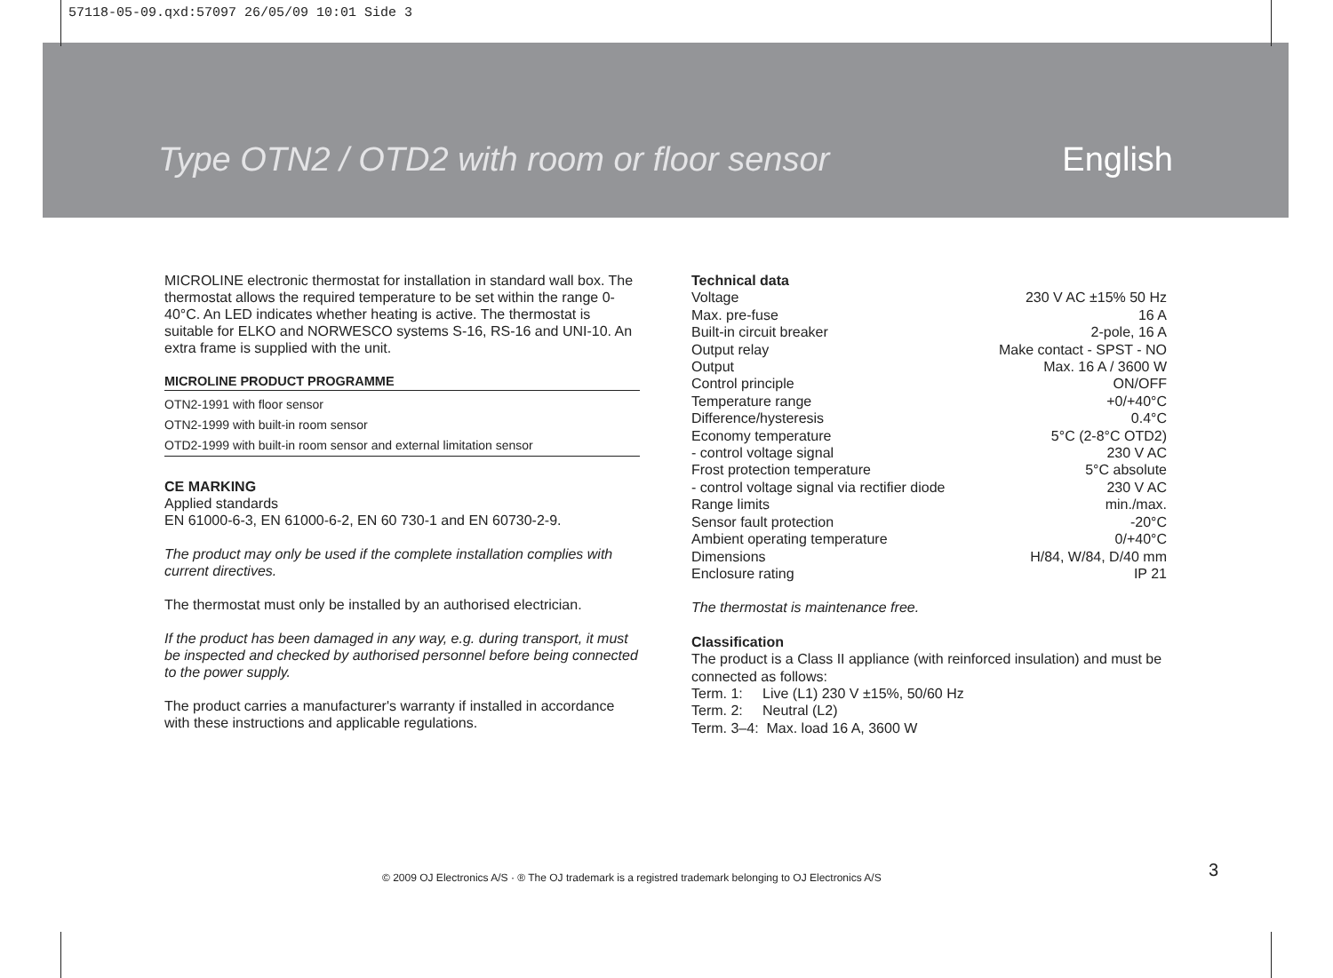57118-05-09.qxd:57097 26/05/09 10:01 Side 3
Type OTN2 / OTD2 with room or floor sensor English
MICROLINE electronic thermostat for installation in standard wall box. The thermostat allows the required temperature to be set within the range 0-40°C. An LED indicates whether heating is active. The thermostat is suitable for ELKO and NORWESCO systems S-16, RS-16 and UNI-10. An extra frame is supplied with the unit.
MICROLINE PRODUCT PROGRAMME
OTN2-1991 with floor sensor
OTN2-1999 with built-in room sensor
OTD2-1999 with built-in room sensor and external limitation sensor
CE MARKING
Applied standards
EN 61000-6-3, EN 61000-6-2, EN 60 730-1 and EN 60730-2-9.
The product may only be used if the complete installation complies with current directives.
The thermostat must only be installed by an authorised electrician.
If the product has been damaged in any way, e.g. during transport, it must be inspected and checked by authorised personnel before being connected to the power supply.
The product carries a manufacturer's warranty if installed in accordance with these instructions and applicable regulations.
Technical data
| Voltage | 230 V AC ±15% 50 Hz |
| Max. pre-fuse | 16 A |
| Built-in circuit breaker | 2-pole, 16 A |
| Output relay | Make contact - SPST - NO |
| Output | Max. 16 A / 3600 W |
| Control principle | ON/OFF |
| Temperature range | +0/+40°C |
| Difference/hysteresis | 0.4°C |
| Economy temperature | 5°C (2-8°C OTD2) |
| - control voltage signal | 230 V AC |
| Frost protection temperature | 5°C absolute |
| - control voltage signal via rectifier diode | 230 V AC |
| Range limits | min./max. |
| Sensor fault protection | -20°C |
| Ambient operating temperature | 0/+40°C |
| Dimensions | H/84, W/84, D/40 mm |
| Enclosure rating | IP 21 |
The thermostat is maintenance free.
Classification
The product is a Class II appliance (with reinforced insulation) and must be connected as follows:
Term. 1: Live (L1) 230 V ±15%, 50/60 Hz
Term. 2: Neutral (L2)
Term. 3–4: Max. load 16 A, 3600 W
© 2009 OJ Electronics A/S · ® The OJ trademark is a registred trademark belonging to OJ Electronics A/S
3